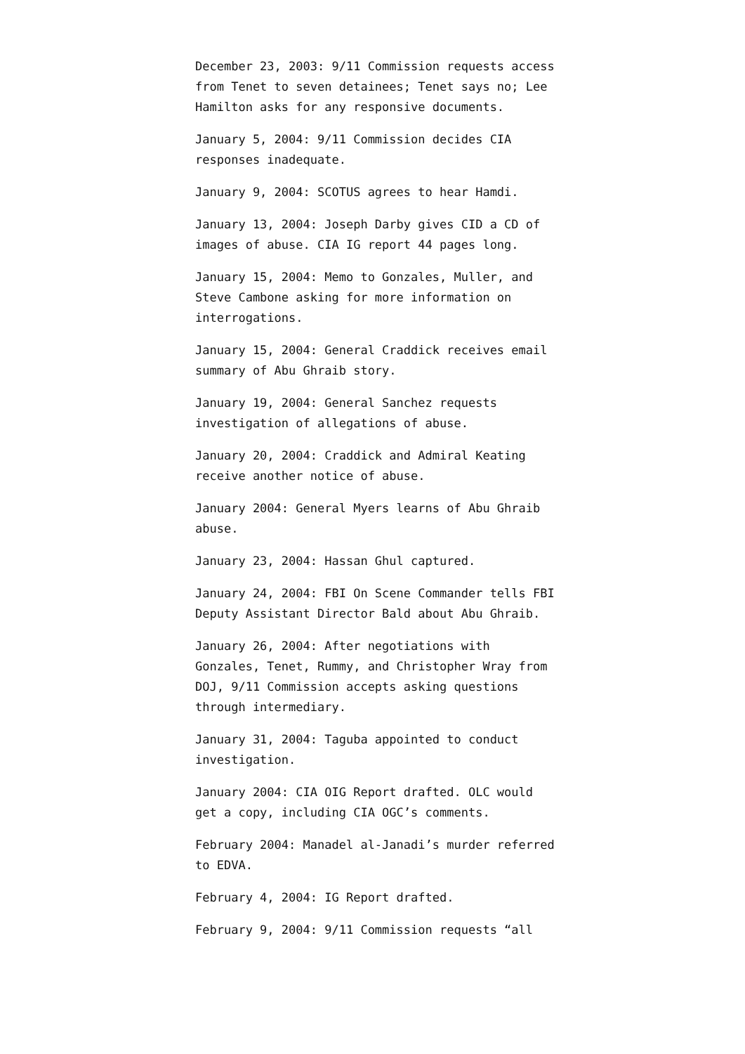December 23, 2003: 9/11 Commission requests access from Tenet to seven detainees; Tenet says no; Lee Hamilton asks for any responsive documents.
January 5, 2004: 9/11 Commission decides CIA responses inadequate.
January 9, 2004: SCOTUS agrees to hear Hamdi.
January 13, 2004: Joseph Darby gives CID a CD of images of abuse. CIA IG report 44 pages long.
January 15, 2004: Memo to Gonzales, Muller, and Steve Cambone asking for more information on interrogations.
January 15, 2004: General Craddick receives email summary of Abu Ghraib story.
January 19, 2004: General Sanchez requests investigation of allegations of abuse.
January 20, 2004: Craddick and Admiral Keating receive another notice of abuse.
January 2004: General Myers learns of Abu Ghraib abuse.
January 23, 2004: Hassan Ghul captured.
January 24, 2004: FBI On Scene Commander tells FBI Deputy Assistant Director Bald about Abu Ghraib.
January 26, 2004: After negotiations with Gonzales, Tenet, Rummy, and Christopher Wray from DOJ, 9/11 Commission accepts asking questions through intermediary.
January 31, 2004: Taguba appointed to conduct investigation.
January 2004: CIA OIG Report drafted. OLC would get a copy, including CIA OGC’s comments.
February 2004: Manadel al-Janadi’s murder referred to EDVA.
February 4, 2004: IG Report drafted.
February 9, 2004: 9/11 Commission requests “all